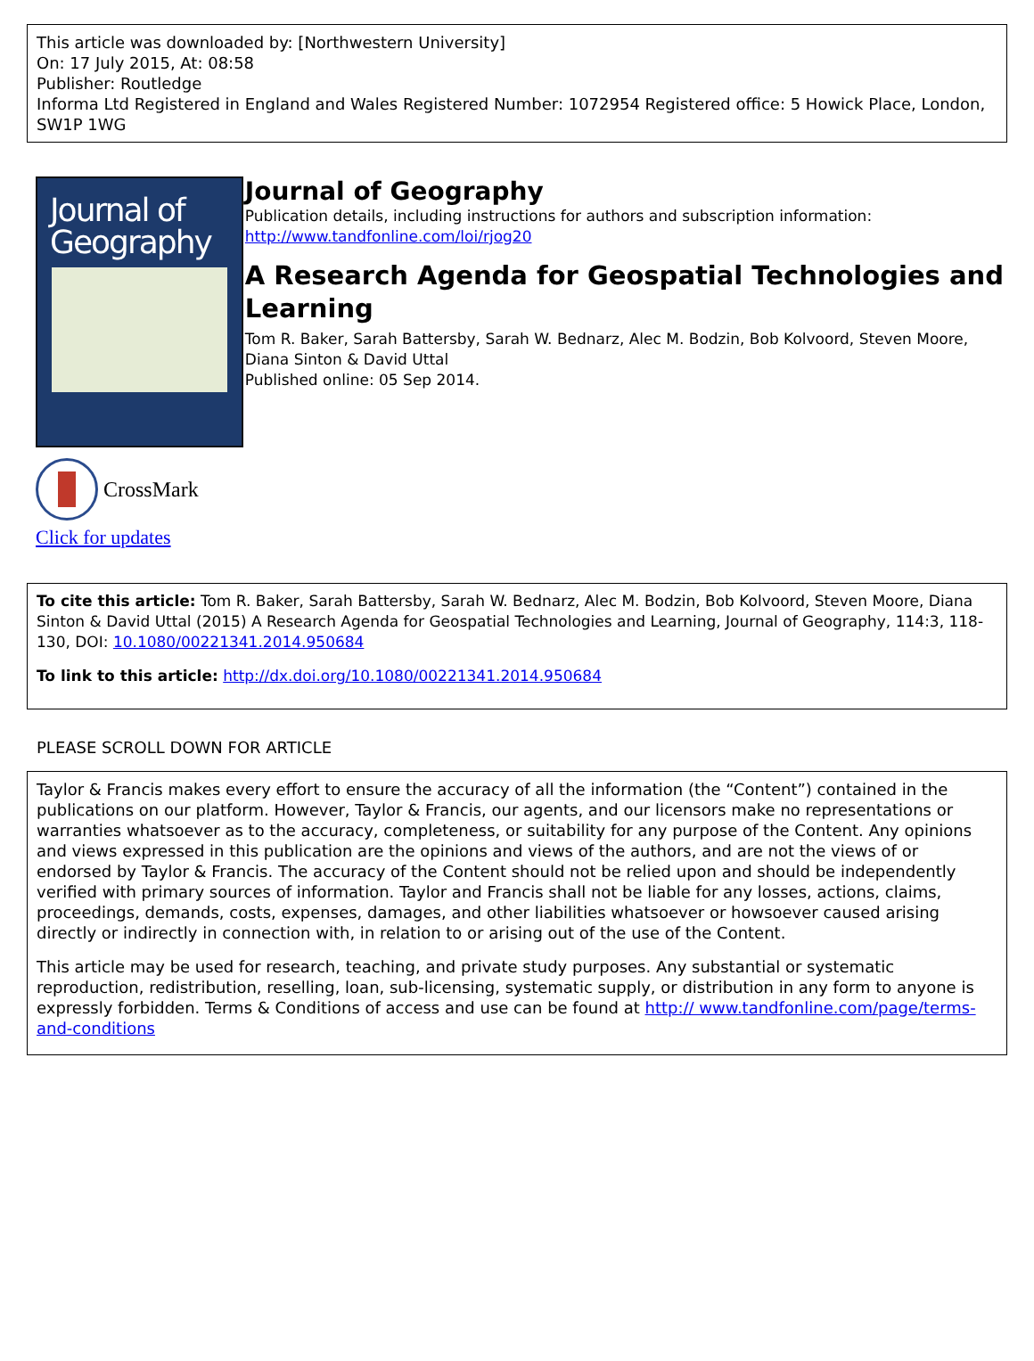This article was downloaded by: [Northwestern University]
On: 17 July 2015, At: 08:58
Publisher: Routledge
Informa Ltd Registered in England and Wales Registered Number: 1072954 Registered office: 5 Howick Place, London, SW1P 1WG
Journal of
Geography
CrossMark
Click for updates
Journal of Geography
Publication details, including instructions for authors and subscription information:
http://www.tandfonline.com/loi/rjog20
A Research Agenda for Geospatial Technologies and Learning
Tom R. Baker, Sarah Battersby, Sarah W. Bednarz, Alec M. Bodzin, Bob Kolvoord, Steven Moore, Diana Sinton & David Uttal
Published online: 05 Sep 2014.
To cite this article: Tom R. Baker, Sarah Battersby, Sarah W. Bednarz, Alec M. Bodzin, Bob Kolvoord, Steven Moore, Diana Sinton & David Uttal (2015) A Research Agenda for Geospatial Technologies and Learning, Journal of Geography, 114:3, 118-130, DOI: 10.1080/00221341.2014.950684
To link to this article: http://dx.doi.org/10.1080/00221341.2014.950684
PLEASE SCROLL DOWN FOR ARTICLE
Taylor & Francis makes every effort to ensure the accuracy of all the information (the “Content”) contained in the publications on our platform. However, Taylor & Francis, our agents, and our licensors make no representations or warranties whatsoever as to the accuracy, completeness, or suitability for any purpose of the Content. Any opinions and views expressed in this publication are the opinions and views of the authors, and are not the views of or endorsed by Taylor & Francis. The accuracy of the Content should not be relied upon and should be independently verified with primary sources of information. Taylor and Francis shall not be liable for any losses, actions, claims, proceedings, demands, costs, expenses, damages, and other liabilities whatsoever or howsoever caused arising directly or indirectly in connection with, in relation to or arising out of the use of the Content.
This article may be used for research, teaching, and private study purposes. Any substantial or systematic reproduction, redistribution, reselling, loan, sub-licensing, systematic supply, or distribution in any form to anyone is expressly forbidden. Terms & Conditions of access and use can be found at http:// www.tandfonline.com/page/terms-and-conditions